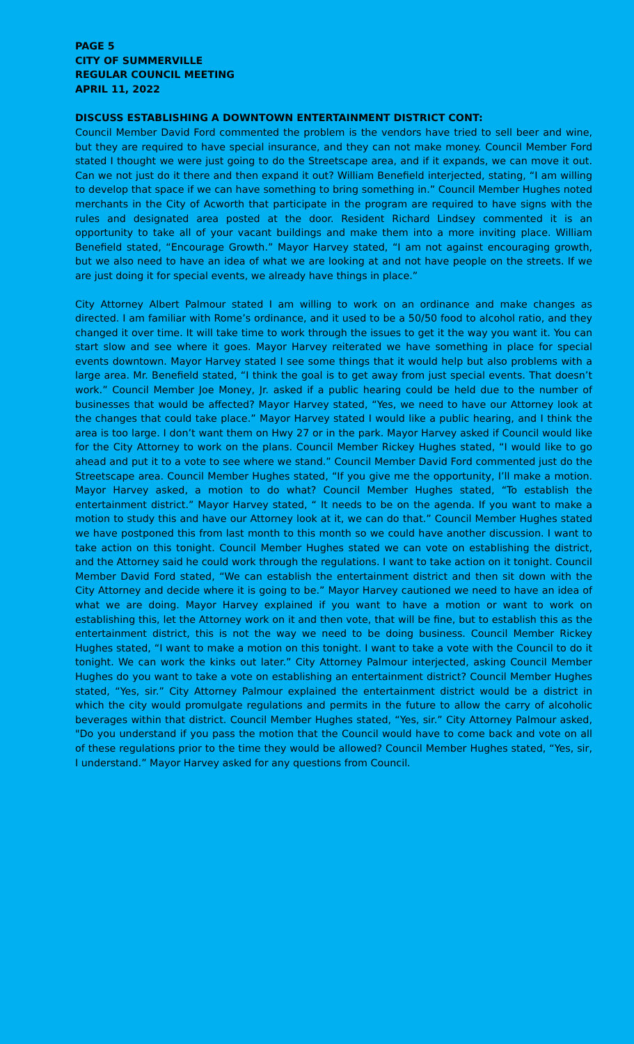PAGE 5
CITY OF SUMMERVILLE
REGULAR COUNCIL MEETING
APRIL 11, 2022
DISCUSS ESTABLISHING A DOWNTOWN ENTERTAINMENT DISTRICT CONT:
Council Member David Ford commented the problem is the vendors have tried to sell beer and wine, but they are required to have special insurance, and they can not make money. Council Member Ford stated I thought we were just going to do the Streetscape area, and if it expands, we can move it out. Can we not just do it there and then expand it out? William Benefield interjected, stating, “I am willing to develop that space if we can have something to bring something in.” Council Member Hughes noted merchants in the City of Acworth that participate in the program are required to have signs with the rules and designated area posted at the door. Resident Richard Lindsey commented it is an opportunity to take all of your vacant buildings and make them into a more inviting place. William Benefield stated, “Encourage Growth.” Mayor Harvey stated, “I am not against encouraging growth, but we also need to have an idea of what we are looking at and not have people on the streets. If we are just doing it for special events, we already have things in place.”
City Attorney Albert Palmour stated I am willing to work on an ordinance and make changes as directed. I am familiar with Rome’s ordinance, and it used to be a 50/50 food to alcohol ratio, and they changed it over time. It will take time to work through the issues to get it the way you want it. You can start slow and see where it goes. Mayor Harvey reiterated we have something in place for special events downtown. Mayor Harvey stated I see some things that it would help but also problems with a large area. Mr. Benefield stated, “I think the goal is to get away from just special events. That doesn’t work.” Council Member Joe Money, Jr. asked if a public hearing could be held due to the number of businesses that would be affected? Mayor Harvey stated, “Yes, we need to have our Attorney look at the changes that could take place.” Mayor Harvey stated I would like a public hearing, and I think the area is too large. I don’t want them on Hwy 27 or in the park. Mayor Harvey asked if Council would like for the City Attorney to work on the plans. Council Member Rickey Hughes stated, “I would like to go ahead and put it to a vote to see where we stand.” Council Member David Ford commented just do the Streetscape area. Council Member Hughes stated, “If you give me the opportunity, I’ll make a motion. Mayor Harvey asked, a motion to do what? Council Member Hughes stated, “To establish the entertainment district.” Mayor Harvey stated, “ It needs to be on the agenda. If you want to make a motion to study this and have our Attorney look at it, we can do that.” Council Member Hughes stated we have postponed this from last month to this month so we could have another discussion. I want to take action on this tonight. Council Member Hughes stated we can vote on establishing the district, and the Attorney said he could work through the regulations. I want to take action on it tonight. Council Member David Ford stated, “We can establish the entertainment district and then sit down with the City Attorney and decide where it is going to be.” Mayor Harvey cautioned we need to have an idea of what we are doing. Mayor Harvey explained if you want to have a motion or want to work on establishing this, let the Attorney work on it and then vote, that will be fine, but to establish this as the entertainment district, this is not the way we need to be doing business. Council Member Rickey Hughes stated, “I want to make a motion on this tonight. I want to take a vote with the Council to do it tonight. We can work the kinks out later.” City Attorney Palmour interjected, asking Council Member Hughes do you want to take a vote on establishing an entertainment district? Council Member Hughes stated, “Yes, sir.” City Attorney Palmour explained the entertainment district would be a district in which the city would promulgate regulations and permits in the future to allow the carry of alcoholic beverages within that district. Council Member Hughes stated, “Yes, sir.” City Attorney Palmour asked, "Do you understand if you pass the motion that the Council would have to come back and vote on all of these regulations prior to the time they would be allowed? Council Member Hughes stated, “Yes, sir, I understand.” Mayor Harvey asked for any questions from Council.